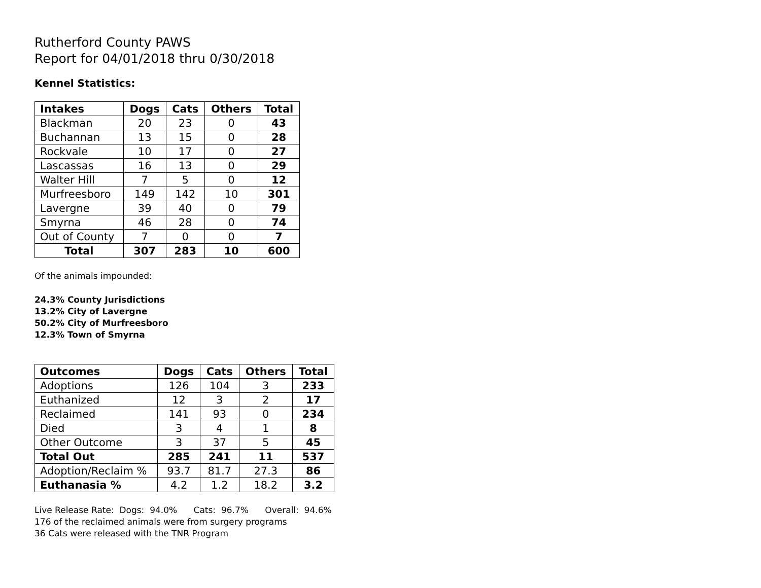Rutherford County PAWS
Report for 04/01/2018 thru 0/30/2018
Kennel Statistics:
| Intakes | Dogs | Cats | Others | Total |
| --- | --- | --- | --- | --- |
| Blackman | 20 | 23 | 0 | 43 |
| Buchannan | 13 | 15 | 0 | 28 |
| Rockvale | 10 | 17 | 0 | 27 |
| Lascassas | 16 | 13 | 0 | 29 |
| Walter Hill | 7 | 5 | 0 | 12 |
| Murfreesboro | 149 | 142 | 10 | 301 |
| Lavergne | 39 | 40 | 0 | 79 |
| Smyrna | 46 | 28 | 0 | 74 |
| Out of County | 7 | 0 | 0 | 7 |
| Total | 307 | 283 | 10 | 600 |
Of the animals impounded:
24.3% County Jurisdictions
13.2% City of Lavergne
50.2% City of Murfreesboro
12.3% Town of Smyrna
| Outcomes | Dogs | Cats | Others | Total |
| --- | --- | --- | --- | --- |
| Adoptions | 126 | 104 | 3 | 233 |
| Euthanized | 12 | 3 | 2 | 17 |
| Reclaimed | 141 | 93 | 0 | 234 |
| Died | 3 | 4 | 1 | 8 |
| Other Outcome | 3 | 37 | 5 | 45 |
| Total Out | 285 | 241 | 11 | 537 |
| Adoption/Reclaim % | 93.7 | 81.7 | 27.3 | 86 |
| Euthanasia % | 4.2 | 1.2 | 18.2 | 3.2 |
Live Release Rate: Dogs: 94.0% Cats: 96.7% Overall: 94.6%
176 of the reclaimed animals were from surgery programs
36 Cats were released with the TNR Program